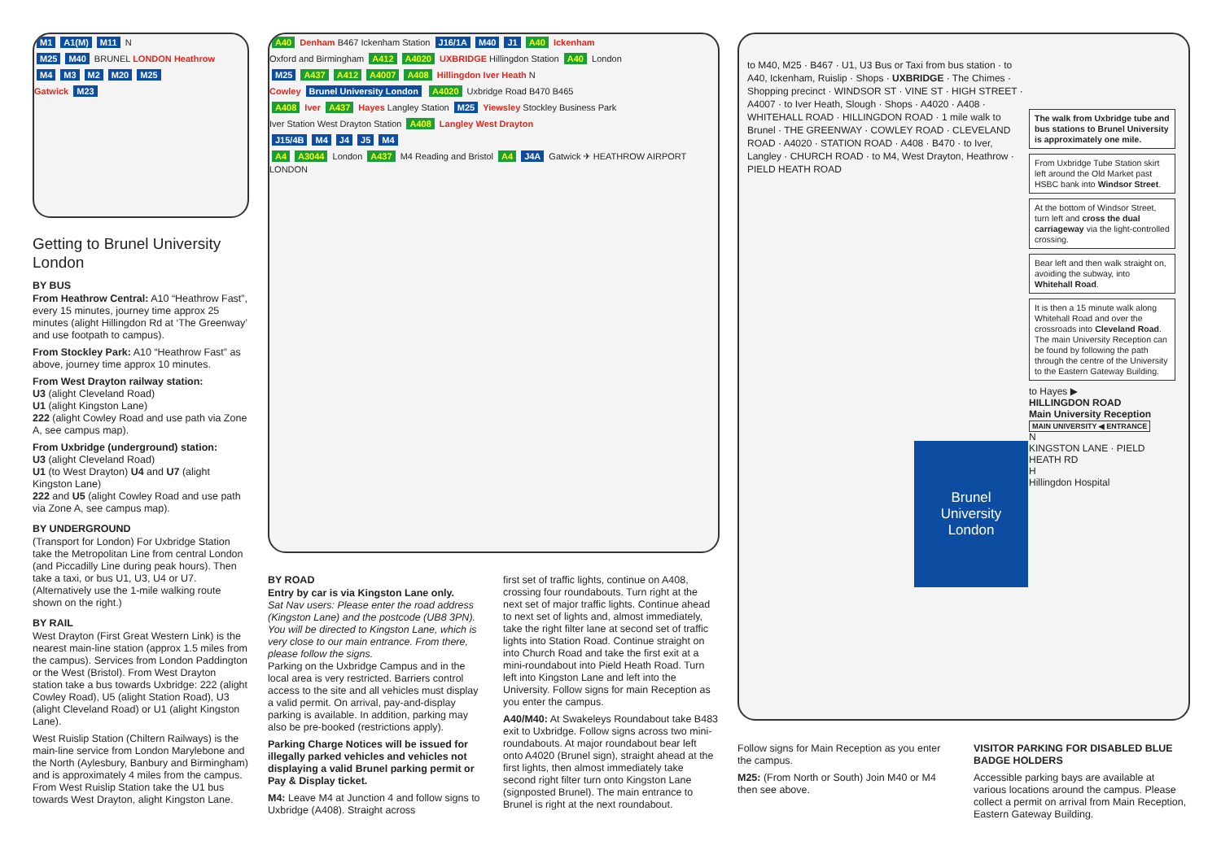M1 A1(M) M11 N
M25 M40 BRUNEL LONDON Heathrow
M4 M3 M2 M20 M25
Gatwick M23
Getting to Brunel University London
BY BUS
From Heathrow Central: A10 “Heathrow Fast”, every 15 minutes, journey time approx 25 minutes (alight Hillingdon Rd at ‘The Greenway’ and use footpath to campus).
From Stockley Park: A10 “Heathrow Fast” as above, journey time approx 10 minutes.
From West Drayton railway station:
U3 (alight Cleveland Road)
U1 (alight Kingston Lane)
222 (alight Cowley Road and use path via Zone A, see campus map).
From Uxbridge (underground) station:
U3 (alight Cleveland Road)
U1 (to West Drayton) U4 and U7 (alight Kingston Lane)
222 and U5 (alight Cowley Road and use path via Zone A, see campus map).
BY UNDERGROUND
(Transport for London) For Uxbridge Station take the Metropolitan Line from central London (and Piccadilly Line during peak hours). Then take a taxi, or bus U1, U3, U4 or U7. (Alternatively use the 1-mile walking route shown on the right.)
BY RAIL
West Drayton (First Great Western Link) is the nearest main-line station (approx 1.5 miles from the campus). Services from London Paddington or the West (Bristol). From West Drayton station take a bus towards Uxbridge: 222 (alight Cowley Road), U5 (alight Station Road), U3 (alight Cleveland Road) or U1 (alight Kingston Lane).
West Ruislip Station (Chiltern Railways) is the main-line service from London Marylebone and the North (Aylesbury, Banbury and Birmingham) and is approximately 4 miles from the campus. From West Ruislip Station take the U1 bus towards West Drayton, alight Kingston Lane.
A40 Denham B467 Ickenham Station J16/1A M40 J1 A40 Ickenham
Oxford and Birmingham A412 A4020 UXBRIDGE Hillingdon Station A40 London
M25 A437 A412 A4007 A408 Hillingdon Iver Heath N
Cowley Brunel University London A4020 Uxbridge Road B470 B465
A408 Iver A437 Hayes Langley Station M25 Yiewsley Stockley Business Park
Iver Station West Drayton Station A408 Langley West Drayton
J15/4B M4 J4 J5 M4
A4 A3044 London A437 M4 Reading and Bristol A4 J4A Gatwick ✈ HEATHROW AIRPORT LONDON
BY ROAD
Entry by car is via Kingston Lane only.
Sat Nav users: Please enter the road address (Kingston Lane) and the postcode (UB8 3PN). You will be directed to Kingston Lane, which is very close to our main entrance. From there, please follow the signs.
Parking on the Uxbridge Campus and in the local area is very restricted. Barriers control access to the site and all vehicles must display a valid permit. On arrival, pay-and-display parking is available. In addition, parking may also be pre-booked (restrictions apply).
Parking Charge Notices will be issued for illegally parked vehicles and vehicles not displaying a valid Brunel parking permit or Pay & Display ticket.
M4: Leave M4 at Junction 4 and follow signs to Uxbridge (A408). Straight across
first set of traffic lights, continue on A408, crossing four roundabouts. Turn right at the next set of major traffic lights. Continue ahead to next set of lights and, almost immediately, take the right filter lane at second set of traffic lights into Station Road. Continue straight on into Church Road and take the first exit at a mini-roundabout into Pield Heath Road. Turn left into Kingston Lane and left into the University. Follow signs for main Reception as you enter the campus.
A40/M40: At Swakeleys Roundabout take B483 exit to Uxbridge. Follow signs across two mini-roundabouts. At major roundabout bear left onto A4020 (Brunel sign), straight ahead at the first lights, then almost immediately take second right filter turn onto Kingston Lane (signposted Brunel). The main entrance to Brunel is right at the next roundabout.
to M40, M25 · B467 · U1, U3 Bus or Taxi from bus station · to A40, Ickenham, Ruislip · Shops · UXBRIDGE · The Chimes · Shopping precinct · WINDSOR ST · VINE ST · HIGH STREET · A4007 · to Iver Heath, Slough · Shops · A4020 · A408 · WHITEHALL ROAD · HILLINGDON ROAD · 1 mile walk to Brunel · THE GREENWAY · COWLEY ROAD · CLEVELAND ROAD · A4020 · STATION ROAD · A408 · B470 · to Iver, Langley · CHURCH ROAD · to M4, West Drayton, Heathrow · PIELD HEATH ROAD
Brunel University London
The walk from Uxbridge tube and bus stations to Brunel University is approximately one mile.
From Uxbridge Tube Station skirt left around the Old Market past HSBC bank into Windsor Street.
At the bottom of Windsor Street, turn left and cross the dual carriageway via the light-controlled crossing.
Bear left and then walk straight on, avoiding the subway, into Whitehall Road.
It is then a 15 minute walk along Whitehall Road and over the crossroads into Cleveland Road. The main University Reception can be found by following the path through the centre of the University to the Eastern Gateway Building.
to Hayes ▶
HILLINGDON ROAD
Main University Reception
MAIN UNIVERSITY ◀ ENTRANCE
N
KINGSTON LANE · PIELD HEATH RD
H
Hillingdon Hospital
Follow signs for Main Reception as you enter the campus.
M25: (From North or South) Join M40 or M4 then see above.
VISITOR PARKING FOR DISABLED BLUE BADGE HOLDERS
Accessible parking bays are available at various locations around the campus. Please collect a permit on arrival from Main Reception, Eastern Gateway Building.